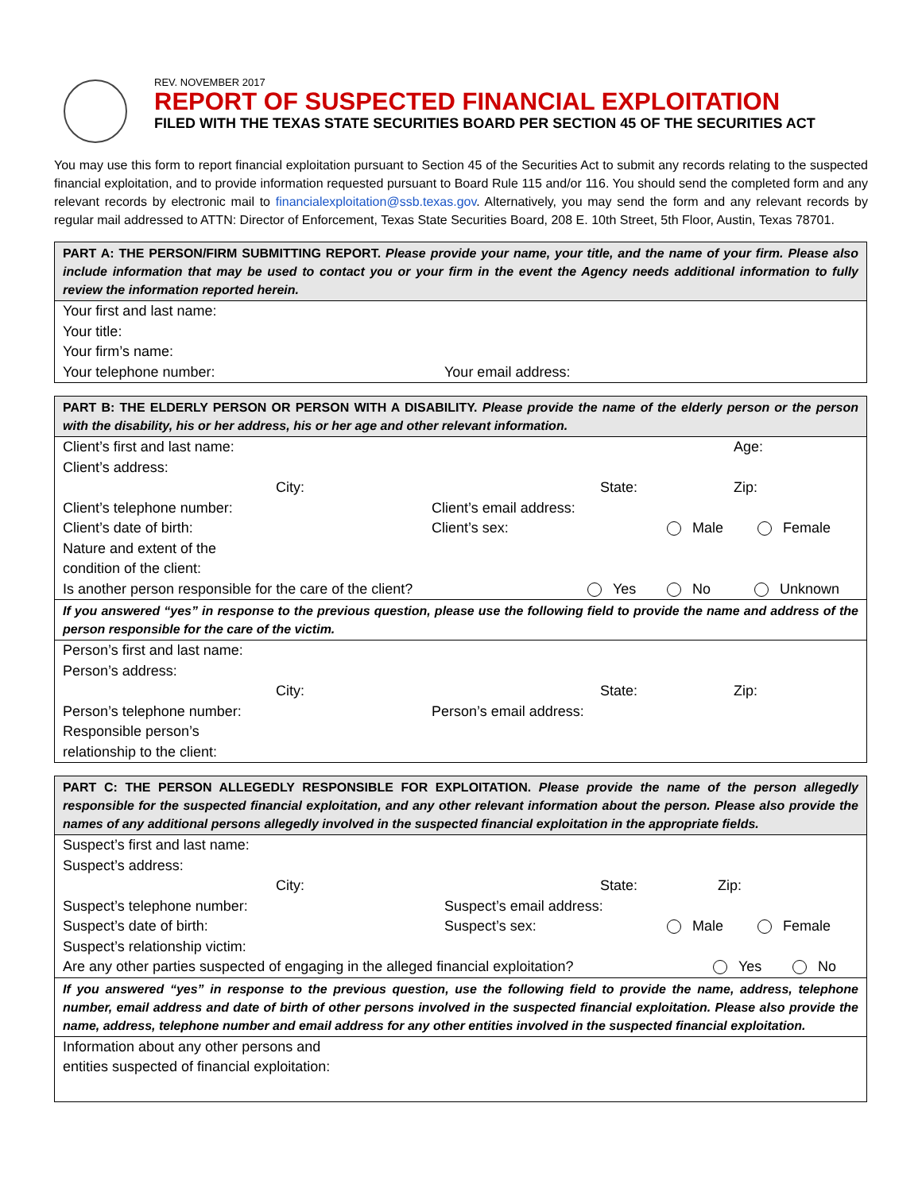REV. NOVEMBER 2017
REPORT OF SUSPECTED FINANCIAL EXPLOITATION
FILED WITH THE TEXAS STATE SECURITIES BOARD PER SECTION 45 OF THE SECURITIES ACT
You may use this form to report financial exploitation pursuant to Section 45 of the Securities Act to submit any records relating to the suspected financial exploitation, and to provide information requested pursuant to Board Rule 115 and/or 116. You should send the completed form and any relevant records by electronic mail to financialexploitation@ssb.texas.gov. Alternatively, you may send the form and any relevant records by regular mail addressed to ATTN: Director of Enforcement, Texas State Securities Board, 208 E. 10th Street, 5th Floor, Austin, Texas 78701.
PART A: THE PERSON/FIRM SUBMITTING REPORT. Please provide your name, your title, and the name of your firm. Please also include information that may be used to contact you or your firm in the event the Agency needs additional information to fully review the information reported herein.
Your first and last name:
Your title:
Your firm’s name:
Your telephone number: Your email address:
PART B: THE ELDERLY PERSON OR PERSON WITH A DISABILITY. Please provide the name of the elderly person or the person with the disability, his or her address, his or her age and other relevant information.
Client’s first and last name: Age:
Client’s address:
City: State: Zip:
Client’s telephone number: Client’s email address:
Client’s date of birth: Client’s sex: Male Female
Nature and extent of the
condition of the client:
Is another person responsible for the care of the client? Yes No Unknown
If you answered “yes” in response to the previous question, please use the following field to provide the name and address of the person responsible for the care of the victim.
Person’s first and last name:
Person’s address:
City: State: Zip:
Person’s telephone number: Person’s email address:
Responsible person’s
relationship to the client:
PART C: THE PERSON ALLEGEDLY RESPONSIBLE FOR EXPLOITATION. Please provide the name of the person allegedly responsible for the suspected financial exploitation, and any other relevant information about the person. Please also provide the names of any additional persons allegedly involved in the suspected financial exploitation in the appropriate fields.
Suspect’s first and last name:
Suspect’s address:
City: State: Zip:
Suspect’s telephone number: Suspect’s email address:
Suspect’s date of birth: Suspect’s sex: Male Female
Suspect’s relationship victim:
Are any other parties suspected of engaging in the alleged financial exploitation? Yes No
If you answered “yes” in response to the previous question, use the following field to provide the name, address, telephone number, email address and date of birth of other persons involved in the suspected financial exploitation. Please also provide the name, address, telephone number and email address for any other entities involved in the suspected financial exploitation.
Information about any other persons and
entities suspected of financial exploitation: